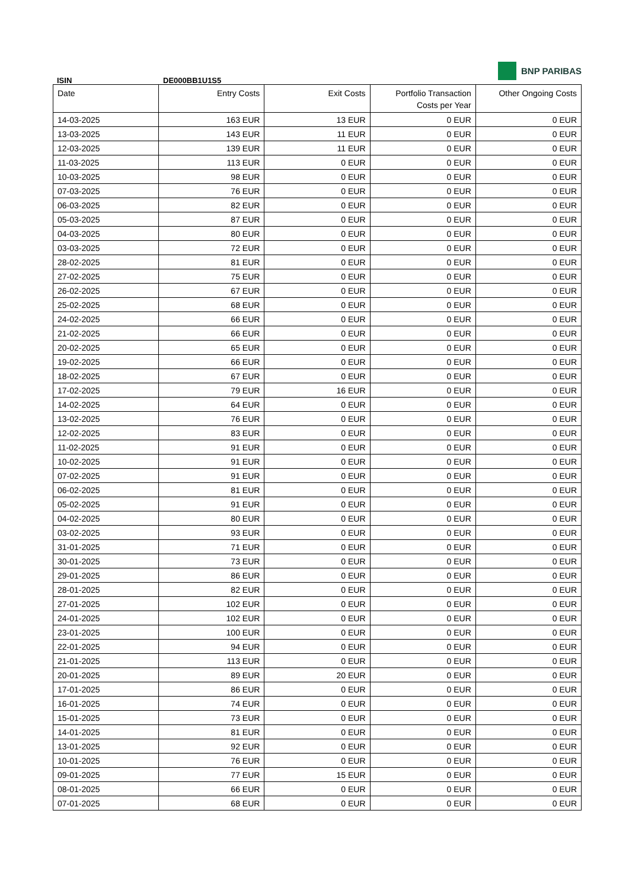BNP PARIBAS
ISIN DE000BB1U1S5
| Date | Entry Costs | Exit Costs | Portfolio Transaction Costs per Year | Other Ongoing Costs |
| --- | --- | --- | --- | --- |
| 14-03-2025 | 163 EUR | 13 EUR | 0 EUR | 0 EUR |
| 13-03-2025 | 143 EUR | 11 EUR | 0 EUR | 0 EUR |
| 12-03-2025 | 139 EUR | 11 EUR | 0 EUR | 0 EUR |
| 11-03-2025 | 113 EUR | 0 EUR | 0 EUR | 0 EUR |
| 10-03-2025 | 98 EUR | 0 EUR | 0 EUR | 0 EUR |
| 07-03-2025 | 76 EUR | 0 EUR | 0 EUR | 0 EUR |
| 06-03-2025 | 82 EUR | 0 EUR | 0 EUR | 0 EUR |
| 05-03-2025 | 87 EUR | 0 EUR | 0 EUR | 0 EUR |
| 04-03-2025 | 80 EUR | 0 EUR | 0 EUR | 0 EUR |
| 03-03-2025 | 72 EUR | 0 EUR | 0 EUR | 0 EUR |
| 28-02-2025 | 81 EUR | 0 EUR | 0 EUR | 0 EUR |
| 27-02-2025 | 75 EUR | 0 EUR | 0 EUR | 0 EUR |
| 26-02-2025 | 67 EUR | 0 EUR | 0 EUR | 0 EUR |
| 25-02-2025 | 68 EUR | 0 EUR | 0 EUR | 0 EUR |
| 24-02-2025 | 66 EUR | 0 EUR | 0 EUR | 0 EUR |
| 21-02-2025 | 66 EUR | 0 EUR | 0 EUR | 0 EUR |
| 20-02-2025 | 65 EUR | 0 EUR | 0 EUR | 0 EUR |
| 19-02-2025 | 66 EUR | 0 EUR | 0 EUR | 0 EUR |
| 18-02-2025 | 67 EUR | 0 EUR | 0 EUR | 0 EUR |
| 17-02-2025 | 79 EUR | 16 EUR | 0 EUR | 0 EUR |
| 14-02-2025 | 64 EUR | 0 EUR | 0 EUR | 0 EUR |
| 13-02-2025 | 76 EUR | 0 EUR | 0 EUR | 0 EUR |
| 12-02-2025 | 83 EUR | 0 EUR | 0 EUR | 0 EUR |
| 11-02-2025 | 91 EUR | 0 EUR | 0 EUR | 0 EUR |
| 10-02-2025 | 91 EUR | 0 EUR | 0 EUR | 0 EUR |
| 07-02-2025 | 91 EUR | 0 EUR | 0 EUR | 0 EUR |
| 06-02-2025 | 81 EUR | 0 EUR | 0 EUR | 0 EUR |
| 05-02-2025 | 91 EUR | 0 EUR | 0 EUR | 0 EUR |
| 04-02-2025 | 80 EUR | 0 EUR | 0 EUR | 0 EUR |
| 03-02-2025 | 93 EUR | 0 EUR | 0 EUR | 0 EUR |
| 31-01-2025 | 71 EUR | 0 EUR | 0 EUR | 0 EUR |
| 30-01-2025 | 73 EUR | 0 EUR | 0 EUR | 0 EUR |
| 29-01-2025 | 86 EUR | 0 EUR | 0 EUR | 0 EUR |
| 28-01-2025 | 82 EUR | 0 EUR | 0 EUR | 0 EUR |
| 27-01-2025 | 102 EUR | 0 EUR | 0 EUR | 0 EUR |
| 24-01-2025 | 102 EUR | 0 EUR | 0 EUR | 0 EUR |
| 23-01-2025 | 100 EUR | 0 EUR | 0 EUR | 0 EUR |
| 22-01-2025 | 94 EUR | 0 EUR | 0 EUR | 0 EUR |
| 21-01-2025 | 113 EUR | 0 EUR | 0 EUR | 0 EUR |
| 20-01-2025 | 89 EUR | 20 EUR | 0 EUR | 0 EUR |
| 17-01-2025 | 86 EUR | 0 EUR | 0 EUR | 0 EUR |
| 16-01-2025 | 74 EUR | 0 EUR | 0 EUR | 0 EUR |
| 15-01-2025 | 73 EUR | 0 EUR | 0 EUR | 0 EUR |
| 14-01-2025 | 81 EUR | 0 EUR | 0 EUR | 0 EUR |
| 13-01-2025 | 92 EUR | 0 EUR | 0 EUR | 0 EUR |
| 10-01-2025 | 76 EUR | 0 EUR | 0 EUR | 0 EUR |
| 09-01-2025 | 77 EUR | 15 EUR | 0 EUR | 0 EUR |
| 08-01-2025 | 66 EUR | 0 EUR | 0 EUR | 0 EUR |
| 07-01-2025 | 68 EUR | 0 EUR | 0 EUR | 0 EUR |